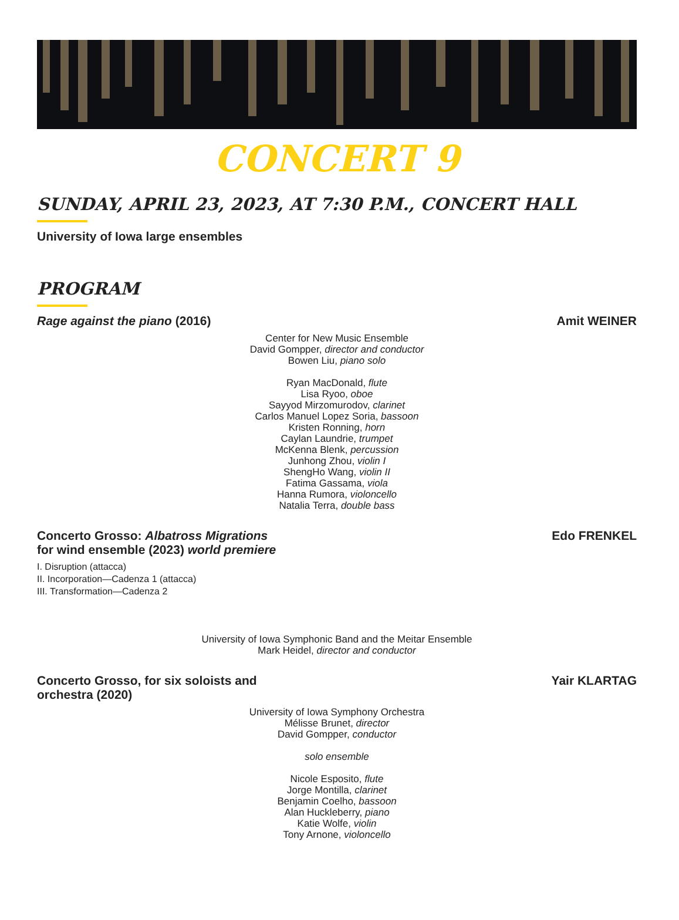CONCERT 9
SUNDAY, APRIL 23, 2023, AT 7:30 P.M., CONCERT HALL
University of Iowa large ensembles
PROGRAM
Rage against the piano (2016) Amit WEINER
Center for New Music Ensemble
David Gompper, director and conductor
Bowen Liu, piano solo
Ryan MacDonald, flute
Lisa Ryoo, oboe
Sayyod Mirzomurodov, clarinet
Carlos Manuel Lopez Soria, bassoon
Kristen Ronning, horn
Caylan Laundrie, trumpet
McKenna Blenk, percussion
Junhong Zhou, violin I
ShengHo Wang, violin II
Fatima Gassama, viola
Hanna Rumora, violoncello
Natalia Terra, double bass
Concerto Grosso: Albatross Migrations
for wind ensemble (2023) world premiere
Edo FRENKEL
I. Disruption (attacca)
II. Incorporation—Cadenza 1 (attacca)
III. Transformation—Cadenza 2
University of Iowa Symphonic Band and the Meitar Ensemble
Mark Heidel, director and conductor
Concerto Grosso, for six soloists and
orchestra (2020)
Yair KLARTAG
University of Iowa Symphony Orchestra
Mélisse Brunet, director
David Gompper, conductor
solo ensemble
Nicole Esposito, flute
Jorge Montilla, clarinet
Benjamin Coelho, bassoon
Alan Huckleberry, piano
Katie Wolfe, violin
Tony Arnone, violoncello